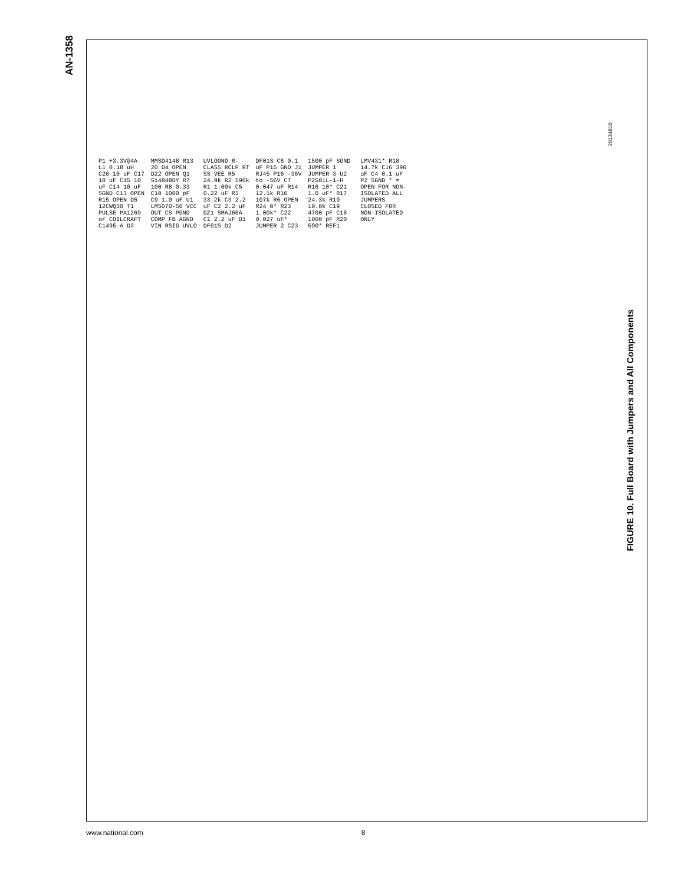AN-1358
P1 +3.3V@4A L1 0.18 uH C20 10 uF C17 10 uF C15 10 uF C14 10 uF SGND C13 OPEN R15 OPEN D5 12CWQ30 T1 PULSE PA1269 or COILCRAFT C1495-A D3 MMSD4148 R13 20 D4 OPEN D22 OPEN Q1 Si4848DY R7 100 R8 0.33 C10 1000 pF C9 1.0 uF U1 LM5070-50 VCC OUT CS PGND COMP FB AGND VIN RSIG UVLO UVLOGND R-CLASS RCLP RT SS VEE R5 24.9k R2 590k R1 1.00k C5 0.22 uF R3 33.2k C3 2.2 uF C2 2.2 uF DZ1 SMAJ60A C1 2.2 uF D1 DF01S D2 DF01S C6 0.1 uF P15 GND J1 RJ45 P16 -36V to -56V C7 0.047 uF R14 12.1k R10 107k R6 OPEN R24 0* R23 1.00k* C22 0.027 uF* JUMPER 2 C23 1500 pF SGND JUMPER 1 JUMPER 3 U2 P2501L-1-H R16 10* C21 1.0 uF* R17 24.3k R19 10.0k C19 4700 pF C18 1000 pF R20 590* REF1 LMV431* R18 14.7k C16 390 uF C4 0.1 uF P2 SGND * = OPEN FOR NON-ISOLATED ALL JUMPERS CLOSED FOR NON-ISOLATED ONLY
20134810
FIGURE 10. Full Board with Jumpers and All Components
www.national.com 8